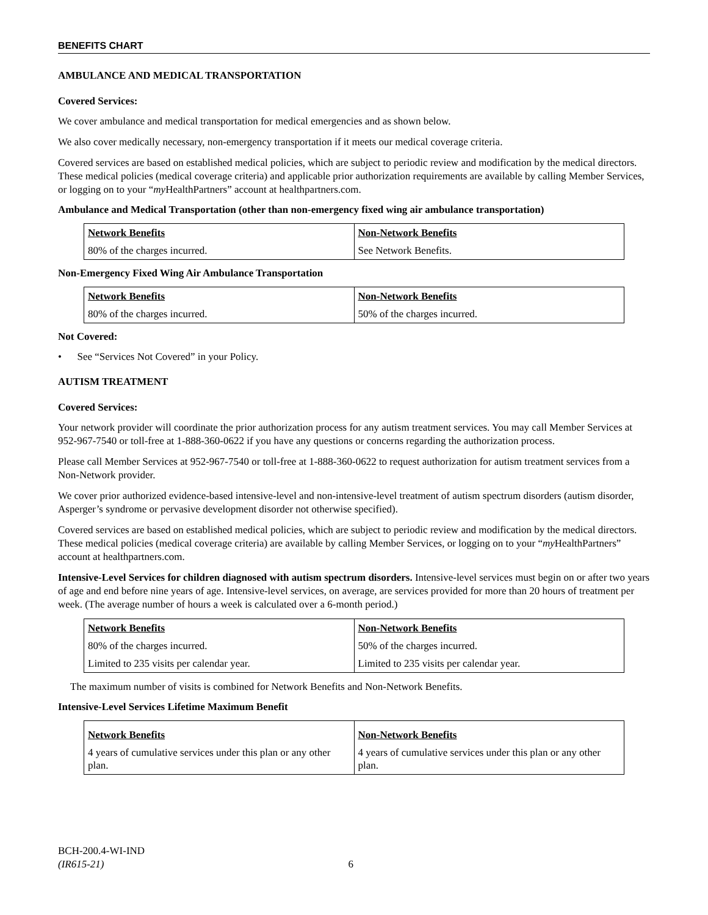BENEFITS CHART
AMBULANCE AND MEDICAL TRANSPORTATION
Covered Services:
We cover ambulance and medical transportation for medical emergencies and as shown below.
We also cover medically necessary, non-emergency transportation if it meets our medical coverage criteria.
Covered services are based on established medical policies, which are subject to periodic review and modification by the medical directors. These medical policies (medical coverage criteria) and applicable prior authorization requirements are available by calling Member Services, or logging on to your “my HealthPartners” account at healthpartners.com.
Ambulance and Medical Transportation (other than non-emergency fixed wing air ambulance transportation)
| Network Benefits | Non-Network Benefits |
| --- | --- |
| 80% of the charges incurred. | See Network Benefits. |
Non-Emergency Fixed Wing Air Ambulance Transportation
| Network Benefits | Non-Network Benefits |
| --- | --- |
| 80% of the charges incurred. | 50% of the charges incurred. |
Not Covered:
• See “Services Not Covered” in your Policy.
AUTISM TREATMENT
Covered Services:
Your network provider will coordinate the prior authorization process for any autism treatment services. You may call Member Services at 952-967-7540 or toll-free at 1-888-360-0622 if you have any questions or concerns regarding the authorization process.
Please call Member Services at 952-967-7540 or toll-free at 1-888-360-0622 to request authorization for autism treatment services from a Non-Network provider.
We cover prior authorized evidence-based intensive-level and non-intensive-level treatment of autism spectrum disorders (autism disorder, Asperger’s syndrome or pervasive development disorder not otherwise specified).
Covered services are based on established medical policies, which are subject to periodic review and modification by the medical directors. These medical policies (medical coverage criteria) are available by calling Member Services, or logging on to your “my HealthPartners” account at healthpartners.com.
Intensive-Level Services for children diagnosed with autism spectrum disorders. Intensive-level services must begin on or after two years of age and end before nine years of age. Intensive-level services, on average, are services provided for more than 20 hours of treatment per week. (The average number of hours a week is calculated over a 6-month period.)
| Network Benefits | Non-Network Benefits |
| --- | --- |
| 80% of the charges incurred. | 50% of the charges incurred. |
| Limited to 235 visits per calendar year. | Limited to 235 visits per calendar year. |
The maximum number of visits is combined for Network Benefits and Non-Network Benefits.
Intensive-Level Services Lifetime Maximum Benefit
| Network Benefits | Non-Network Benefits |
| --- | --- |
| 4 years of cumulative services under this plan or any other plan. | 4 years of cumulative services under this plan or any other plan. |
BCH-200.4-WI-IND
(IR615-21) 6